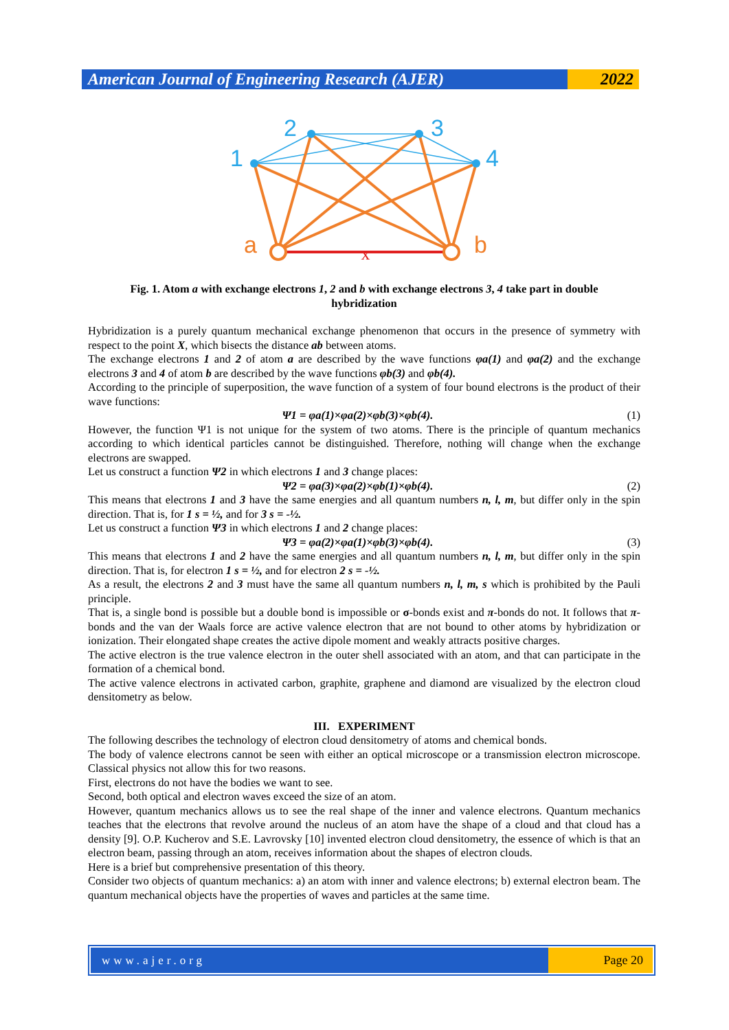American Journal of Engineering Research (AJER)
2022
x
1
2
3
4
a
b
Fig. 1. Atom a with exchange electrons 1, 2 and b with exchange electrons 3, 4 take part in double hybridization
Hybridization is a purely quantum mechanical exchange phenomenon that occurs in the presence of symmetry with respect to the point X, which bisects the distance ab between atoms.
The exchange electrons 1 and 2 of atom a are described by the wave functions φa(1) and φa(2) and the exchange electrons 3 and 4 of atom b are described by the wave functions φb(3) and φb(4).
According to the principle of superposition, the wave function of a system of four bound electrons is the product of their wave functions:
Ψ1 = φa(1)×φa(2)×φb(3)×φb(4). (1)
However, the function Ψ1 is not unique for the system of two atoms. There is the principle of quantum mechanics according to which identical particles cannot be distinguished. Therefore, nothing will change when the exchange electrons are swapped.
Let us construct a function Ψ2 in which electrons 1 and 3 change places:
Ψ2 = φa(3)×φa(2)×φb(1)×φb(4). (2)
This means that electrons 1 and 3 have the same energies and all quantum numbers n, l, m, but differ only in the spin direction. That is, for 1 s = ½, and for 3 s = -½.
Let us construct a function Ψ3 in which electrons 1 and 2 change places:
Ψ3 = φa(2)×φa(1)×φb(3)×φb(4). (3)
This means that electrons 1 and 2 have the same energies and all quantum numbers n, l, m, but differ only in the spin direction. That is, for electron 1 s = ½, and for electron 2 s = -½.
As a result, the electrons 2 and 3 must have the same all quantum numbers n, l, m, s which is prohibited by the Pauli principle.
That is, a single bond is possible but a double bond is impossible or σ-bonds exist and π-bonds do not. It follows that π-bonds and the van der Waals force are active valence electron that are not bound to other atoms by hybridization or ionization. Their elongated shape creates the active dipole moment and weakly attracts positive charges.
The active electron is the true valence electron in the outer shell associated with an atom, and that can participate in the formation of a chemical bond.
The active valence electrons in activated carbon, graphite, graphene and diamond are visualized by the electron cloud densitometry as below.
III. EXPERIMENT
The following describes the technology of electron cloud densitometry of atoms and chemical bonds.
The body of valence electrons cannot be seen with either an optical microscope or a transmission electron microscope. Classical physics not allow this for two reasons.
First, electrons do not have the bodies we want to see.
Second, both optical and electron waves exceed the size of an atom.
However, quantum mechanics allows us to see the real shape of the inner and valence electrons. Quantum mechanics teaches that the electrons that revolve around the nucleus of an atom have the shape of a cloud and that cloud has a density [9]. O.P. Kucherov and S.E. Lavrovsky [10] invented electron cloud densitometry, the essence of which is that an electron beam, passing through an atom, receives information about the shapes of electron clouds.
Here is a brief but comprehensive presentation of this theory.
Consider two objects of quantum mechanics: a) an atom with inner and valence electrons; b) external electron beam. The quantum mechanical objects have the properties of waves and particles at the same time.
www.ajer.org Page 20